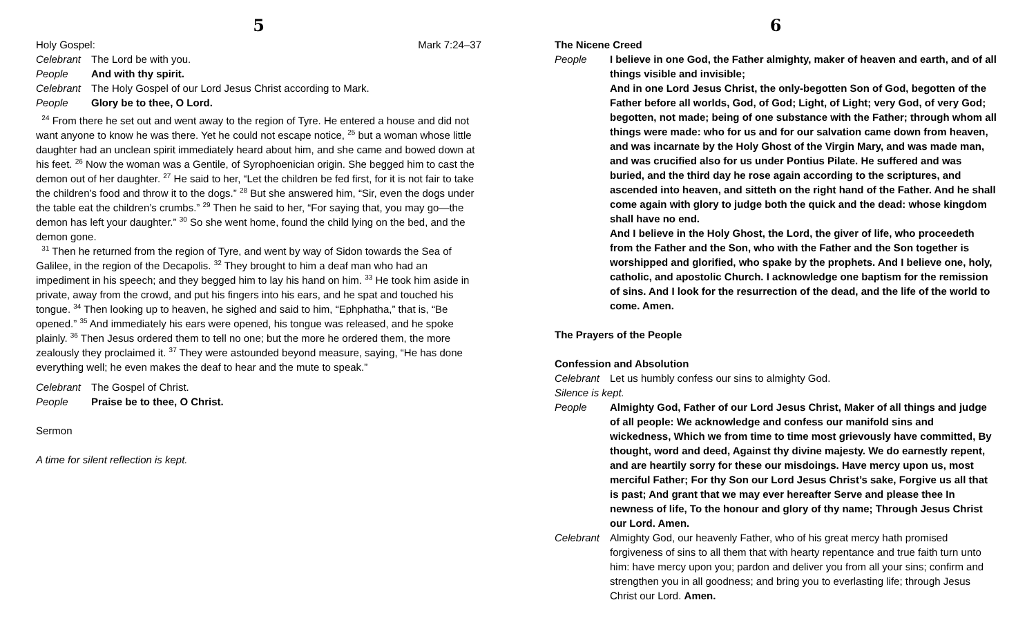5
Holy Gospel: Mark 7:24–37
Celebrant The Lord be with you.
People And with thy spirit.
Celebrant The Holy Gospel of our Lord Jesus Christ according to Mark.
People Glory be to thee, O Lord.
<sup>24</sup> From there he set out and went away to the region of Tyre. He entered a house and did not want anyone to know he was there. Yet he could not escape notice, <sup>25</sup> but a woman whose little daughter had an unclean spirit immediately heard about him, and she came and bowed down at his feet. <sup>26</sup> Now the woman was a Gentile, of Syrophoenician origin. She begged him to cast the demon out of her daughter. <sup>27</sup> He said to her, “Let the children be fed first, for it is not fair to take the children’s food and throw it to the dogs.” <sup>28</sup> But she answered him, “Sir, even the dogs under the table eat the children’s crumbs.” <sup>29</sup> Then he said to her, “For saying that, you may go—the demon has left your daughter.” <sup>30</sup> So she went home, found the child lying on the bed, and the demon gone.
<sup>31</sup> Then he returned from the region of Tyre, and went by way of Sidon towards the Sea of Galilee, in the region of the Decapolis. <sup>32</sup> They brought to him a deaf man who had an impediment in his speech; and they begged him to lay his hand on him. <sup>33</sup> He took him aside in private, away from the crowd, and put his fingers into his ears, and he spat and touched his tongue. <sup>34</sup> Then looking up to heaven, he sighed and said to him, “Ephphatha,” that is, “Be opened.” <sup>35</sup> And immediately his ears were opened, his tongue was released, and he spoke plainly. <sup>36</sup> Then Jesus ordered them to tell no one; but the more he ordered them, the more zealously they proclaimed it. <sup>37</sup> They were astounded beyond measure, saying, “He has done everything well; he even makes the deaf to hear and the mute to speak.”
Celebrant The Gospel of Christ.
People Praise be to thee, O Christ.
Sermon
A time for silent reflection is kept.
6
The Nicene Creed
People I believe in one God, the Father almighty, maker of heaven and earth, and of all things visible and invisible;
And in one Lord Jesus Christ, the only-begotten Son of God, begotten of the Father before all worlds, God, of God; Light, of Light; very God, of very God; begotten, not made; being of one substance with the Father; through whom all things were made: who for us and for our salvation came down from heaven, and was incarnate by the Holy Ghost of the Virgin Mary, and was made man, and was crucified also for us under Pontius Pilate. He suffered and was buried, and the third day he rose again according to the scriptures, and ascended into heaven, and sitteth on the right hand of the Father. And he shall come again with glory to judge both the quick and the dead: whose kingdom shall have no end.
And I believe in the Holy Ghost, the Lord, the giver of life, who proceedeth from the Father and the Son, who with the Father and the Son together is worshipped and glorified, who spake by the prophets. And I believe one, holy, catholic, and apostolic Church. I acknowledge one baptism for the remission of sins. And I look for the resurrection of the dead, and the life of the world to come. Amen.
The Prayers of the People
Confession and Absolution
Celebrant Let us humbly confess our sins to almighty God.
Silence is kept.
People Almighty God, Father of our Lord Jesus Christ, Maker of all things and judge of all people: We acknowledge and confess our manifold sins and wickedness, Which we from time to time most grievously have committed, By thought, word and deed, Against thy divine majesty. We do earnestly repent, and are heartily sorry for these our misdoings. Have mercy upon us, most merciful Father; For thy Son our Lord Jesus Christ’s sake, Forgive us all that is past; And grant that we may ever hereafter Serve and please thee In newness of life, To the honour and glory of thy name; Through Jesus Christ our Lord. Amen.
Celebrant Almighty God, our heavenly Father, who of his great mercy hath promised forgiveness of sins to all them that with hearty repentance and true faith turn unto him: have mercy upon you; pardon and deliver you from all your sins; confirm and strengthen you in all goodness; and bring you to everlasting life; through Jesus Christ our Lord. Amen.